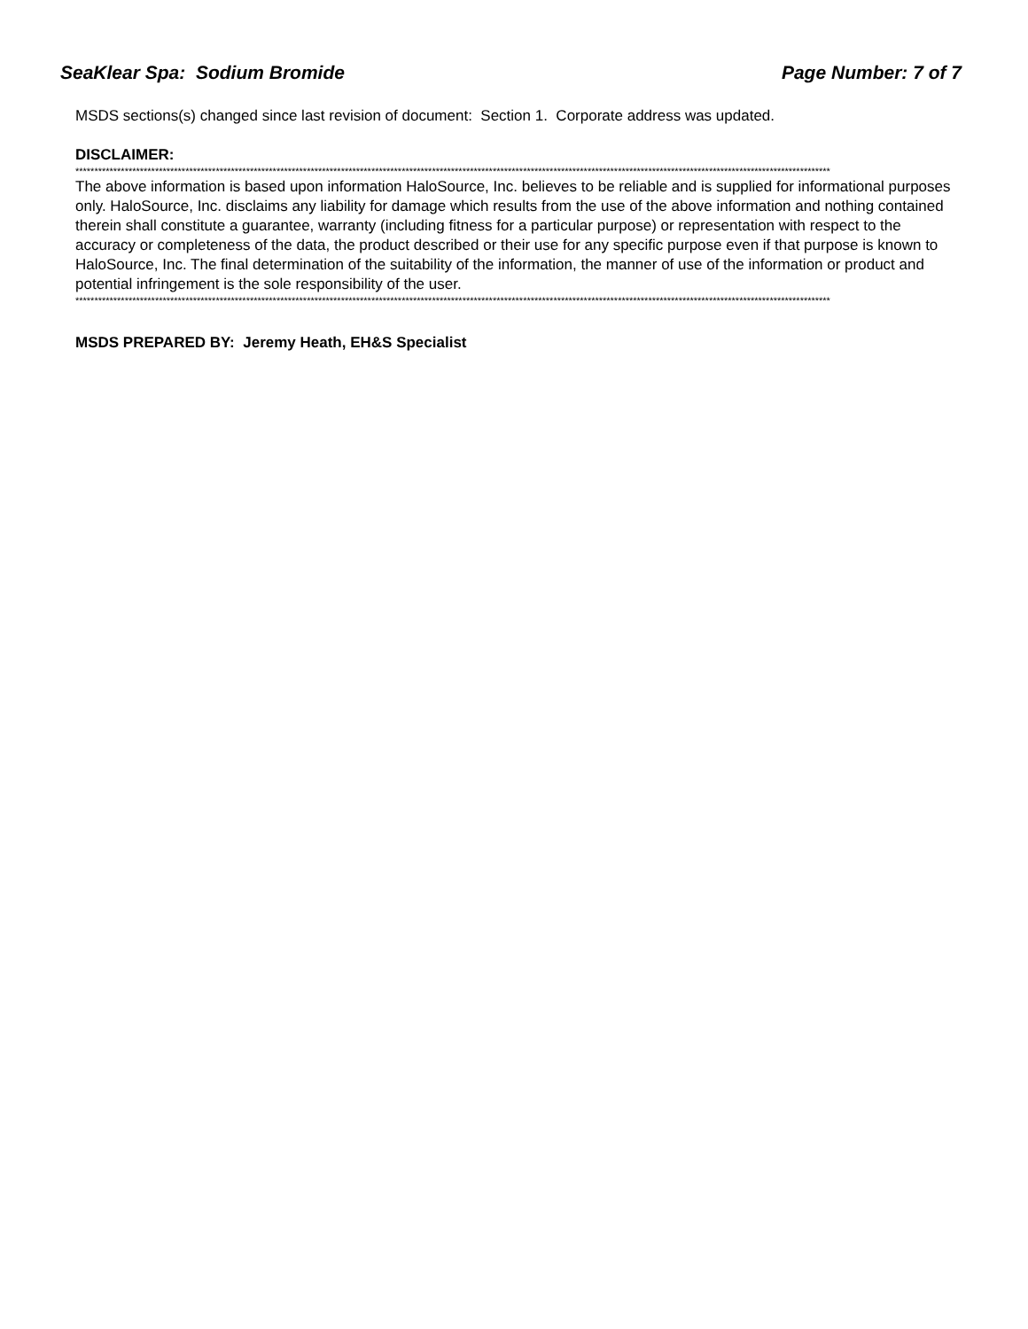SeaKlear Spa: Sodium Bromide Page Number: 7 of 7
MSDS sections(s) changed since last revision of document: Section 1. Corporate address was updated.
DISCLAIMER:
*******************************************************************************************************************************************************************************************************
The above information is based upon information HaloSource, Inc. believes to be reliable and is supplied for informational purposes only. HaloSource, Inc. disclaims any liability for damage which results from the use of the above information and nothing contained therein shall constitute a guarantee, warranty (including fitness for a particular purpose) or representation with respect to the accuracy or completeness of the data, the product described or their use for any specific purpose even if that purpose is known to HaloSource, Inc. The final determination of the suitability of the information, the manner of use of the information or product and potential infringement is the sole responsibility of the user.
*******************************************************************************************************************************************************************************************************
MSDS PREPARED BY: Jeremy Heath, EH&S Specialist